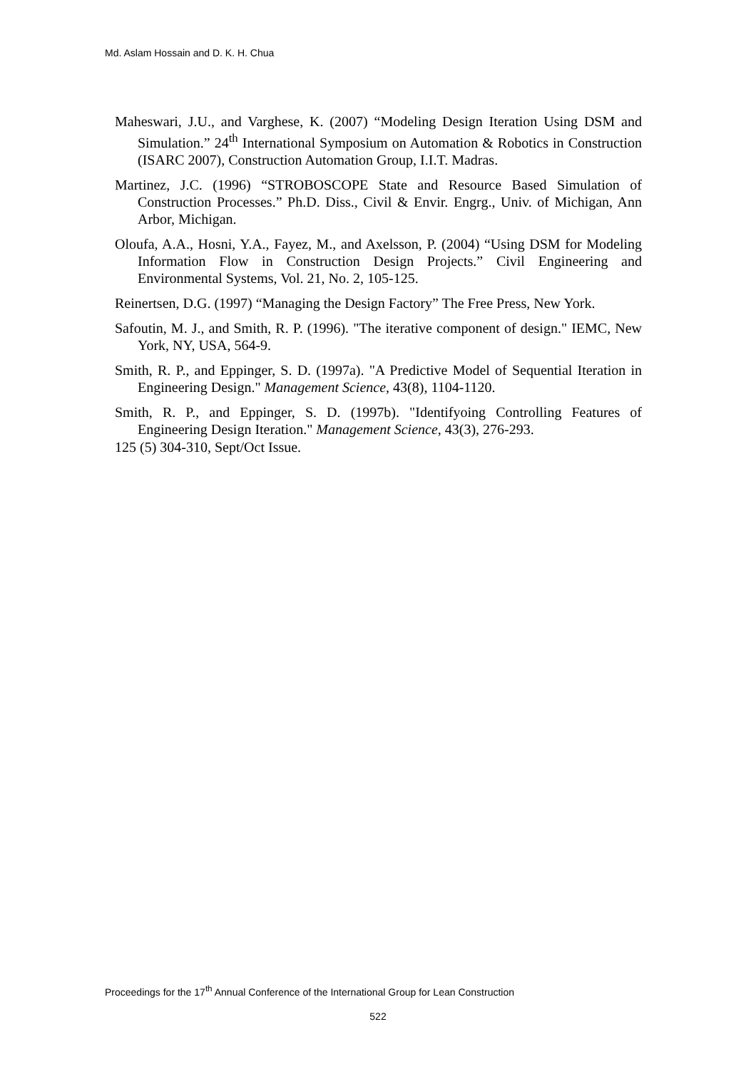Md. Aslam Hossain and D. K. H. Chua
Maheswari, J.U., and Varghese, K. (2007) “Modeling Design Iteration Using DSM and Simulation.” 24<sup>th</sup> International Symposium on Automation & Robotics in Construction (ISARC 2007), Construction Automation Group, I.I.T. Madras.
Martinez, J.C. (1996) “STROBOSCOPE State and Resource Based Simulation of Construction Processes.” Ph.D. Diss., Civil & Envir. Engrg., Univ. of Michigan, Ann Arbor, Michigan.
Oloufa, A.A., Hosni, Y.A., Fayez, M., and Axelsson, P. (2004) “Using DSM for Modeling Information Flow in Construction Design Projects.” Civil Engineering and Environmental Systems, Vol. 21, No. 2, 105-125.
Reinertsen, D.G. (1997) “Managing the Design Factory” The Free Press, New York.
Safoutin, M. J., and Smith, R. P. (1996). "The iterative component of design." IEMC, New York, NY, USA, 564-9.
Smith, R. P., and Eppinger, S. D. (1997a). "A Predictive Model of Sequential Iteration in Engineering Design." Management Science, 43(8), 1104-1120.
Smith, R. P., and Eppinger, S. D. (1997b). "Identifyoing Controlling Features of Engineering Design Iteration." Management Science, 43(3), 276-293.
125 (5) 304-310, Sept/Oct Issue.
Proceedings for the 17<sup>th</sup> Annual Conference of the International Group for Lean Construction
522